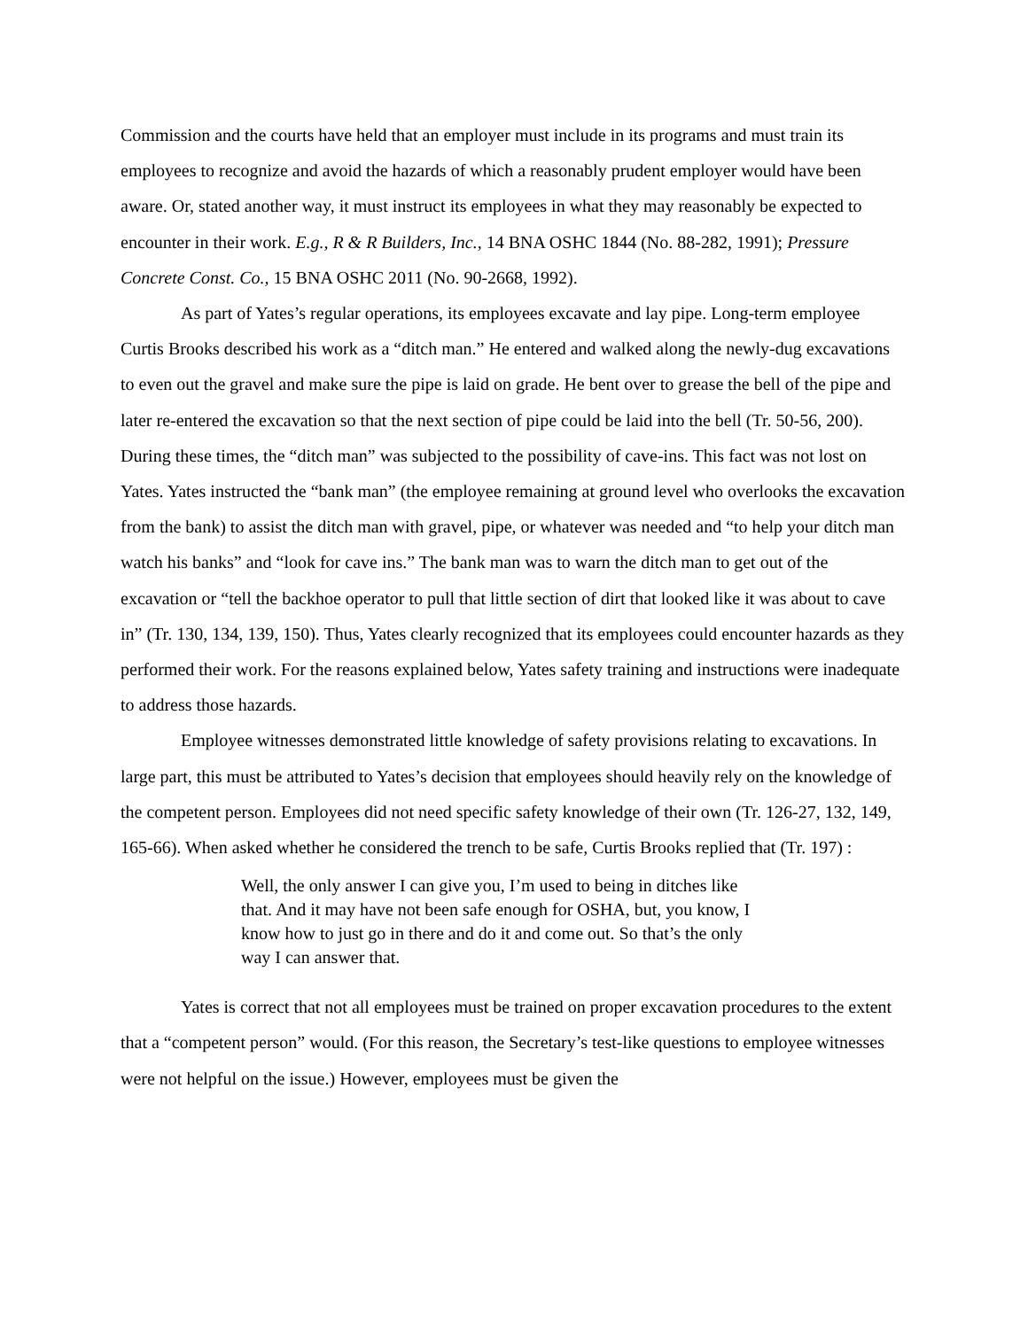Commission and the courts have held that an employer must include in its programs and must train its employees to recognize and avoid the hazards of which a reasonably prudent employer would have been aware. Or, stated another way, it must instruct its employees in what they may reasonably be expected to encounter in their work. E.g., R & R Builders, Inc., 14 BNA OSHC 1844 (No. 88-282, 1991); Pressure Concrete Const. Co., 15 BNA OSHC 2011 (No. 90-2668, 1992).
As part of Yates’s regular operations, its employees excavate and lay pipe. Long-term employee Curtis Brooks described his work as a “ditch man.” He entered and walked along the newly-dug excavations to even out the gravel and make sure the pipe is laid on grade. He bent over to grease the bell of the pipe and later re-entered the excavation so that the next section of pipe could be laid into the bell (Tr. 50-56, 200). During these times, the “ditch man” was subjected to the possibility of cave-ins. This fact was not lost on Yates. Yates instructed the “bank man” (the employee remaining at ground level who overlooks the excavation from the bank) to assist the ditch man with gravel, pipe, or whatever was needed and “to help your ditch man watch his banks” and “look for cave ins.” The bank man was to warn the ditch man to get out of the excavation or “tell the backhoe operator to pull that little section of dirt that looked like it was about to cave in” (Tr. 130, 134, 139, 150). Thus, Yates clearly recognized that its employees could encounter hazards as they performed their work. For the reasons explained below, Yates safety training and instructions were inadequate to address those hazards.
Employee witnesses demonstrated little knowledge of safety provisions relating to excavations. In large part, this must be attributed to Yates’s decision that employees should heavily rely on the knowledge of the competent person. Employees did not need specific safety knowledge of their own (Tr. 126-27, 132, 149, 165-66). When asked whether he considered the trench to be safe, Curtis Brooks replied that (Tr. 197) :
Well, the only answer I can give you, I’m used to being in ditches like that. And it may have not been safe enough for OSHA, but, you know, I know how to just go in there and do it and come out. So that’s the only way I can answer that.
Yates is correct that not all employees must be trained on proper excavation procedures to the extent that a “competent person” would. (For this reason, the Secretary’s test-like questions to employee witnesses were not helpful on the issue.) However, employees must be given the